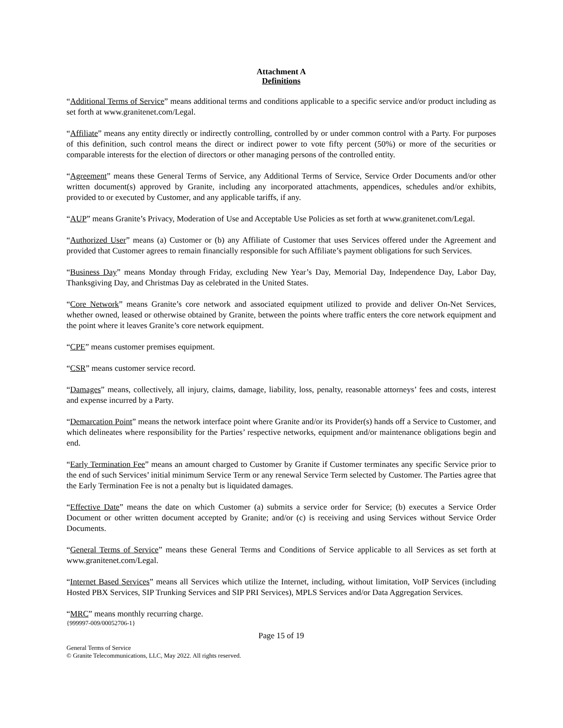Attachment A
Definitions
“Additional Terms of Service” means additional terms and conditions applicable to a specific service and/or product including as set forth at www.granitenet.com/Legal.
“Affiliate” means any entity directly or indirectly controlling, controlled by or under common control with a Party. For purposes of this definition, such control means the direct or indirect power to vote fifty percent (50%) or more of the securities or comparable interests for the election of directors or other managing persons of the controlled entity.
“Agreement” means these General Terms of Service, any Additional Terms of Service, Service Order Documents and/or other written document(s) approved by Granite, including any incorporated attachments, appendices, schedules and/or exhibits, provided to or executed by Customer, and any applicable tariffs, if any.
“AUP” means Granite’s Privacy, Moderation of Use and Acceptable Use Policies as set forth at www.granitenet.com/Legal.
“Authorized User” means (a) Customer or (b) any Affiliate of Customer that uses Services offered under the Agreement and provided that Customer agrees to remain financially responsible for such Affiliate’s payment obligations for such Services.
“Business Day” means Monday through Friday, excluding New Year’s Day, Memorial Day, Independence Day, Labor Day, Thanksgiving Day, and Christmas Day as celebrated in the United States.
“Core Network” means Granite’s core network and associated equipment utilized to provide and deliver On-Net Services, whether owned, leased or otherwise obtained by Granite, between the points where traffic enters the core network equipment and the point where it leaves Granite’s core network equipment.
“CPE” means customer premises equipment.
“CSR” means customer service record.
“Damages” means, collectively, all injury, claims, damage, liability, loss, penalty, reasonable attorneys’ fees and costs, interest and expense incurred by a Party.
“Demarcation Point” means the network interface point where Granite and/or its Provider(s) hands off a Service to Customer, and which delineates where responsibility for the Parties’ respective networks, equipment and/or maintenance obligations begin and end.
“Early Termination Fee” means an amount charged to Customer by Granite if Customer terminates any specific Service prior to the end of such Services’ initial minimum Service Term or any renewal Service Term selected by Customer. The Parties agree that the Early Termination Fee is not a penalty but is liquidated damages.
“Effective Date” means the date on which Customer (a) submits a service order for Service; (b) executes a Service Order Document or other written document accepted by Granite; and/or (c) is receiving and using Services without Service Order Documents.
“General Terms of Service” means these General Terms and Conditions of Service applicable to all Services as set forth at www.granitenet.com/Legal.
“Internet Based Services” means all Services which utilize the Internet, including, without limitation, VoIP Services (including Hosted PBX Services, SIP Trunking Services and SIP PRI Services), MPLS Services and/or Data Aggregation Services.
“MRC” means monthly recurring charge.
{999997-009/00052706-1}
Page 15 of 19
General Terms of Service
© Granite Telecommunications, LLC, May 2022. All rights reserved.